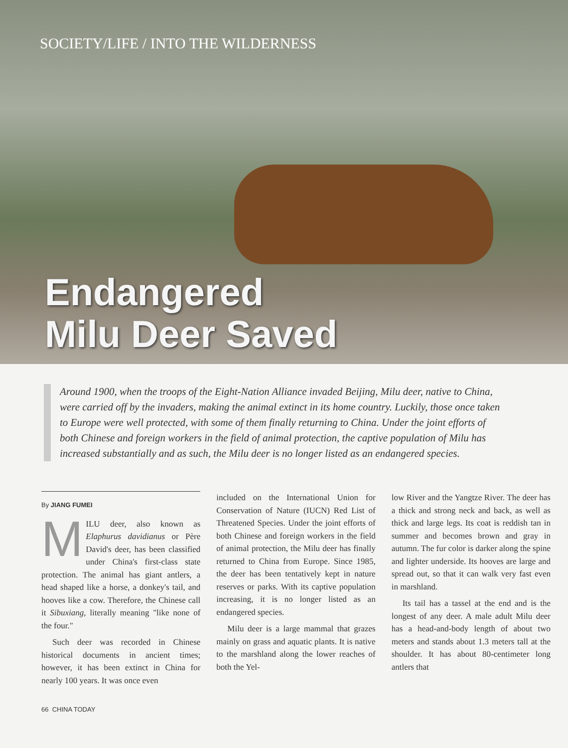SOCIETY/LIFE / INTO THE WILDERNESS
Endangered
Milu Deer Saved
Around 1900, when the troops of the Eight-Nation Alliance invaded Beijing, Milu deer, native to China, were carried off by the invaders, making the animal extinct in its home country. Luckily, those once taken to Europe were well protected, with some of them finally returning to China. Under the joint efforts of both Chinese and foreign workers in the field of animal protection, the captive population of Milu has increased substantially and as such, the Milu deer is no longer listed as an endangered species.
By JIANG FUMEI
MILU deer, also known as Elaphurus davidianus or Père David's deer, has been classified under China's first-class state protection. The animal has giant antlers, a head shaped like a horse, a donkey's tail, and hooves like a cow. Therefore, the Chinese call it Sibuxiang, literally meaning "like none of the four."
Such deer was recorded in Chinese historical documents in ancient times; however, it has been extinct in China for nearly 100 years. It was once even
included on the International Union for Conservation of Nature (IUCN) Red List of Threatened Species. Under the joint efforts of both Chinese and foreign workers in the field of animal protection, the Milu deer has finally returned to China from Europe. Since 1985, the deer has been tentatively kept in nature reserves or parks. With its captive population increasing, it is no longer listed as an endangered species.
Milu deer is a large mammal that grazes mainly on grass and aquatic plants. It is native to the marshland along the lower reaches of both the Yel-
low River and the Yangtze River. The deer has a thick and strong neck and back, as well as thick and large legs. Its coat is reddish tan in summer and becomes brown and gray in autumn. The fur color is darker along the spine and lighter underside. Its hooves are large and spread out, so that it can walk very fast even in marshland.
Its tail has a tassel at the end and is the longest of any deer. A male adult Milu deer has a head-and-body length of about two meters and stands about 1.3 meters tall at the shoulder. It has about 80-centimeter long antlers that
66 CHINA TODAY